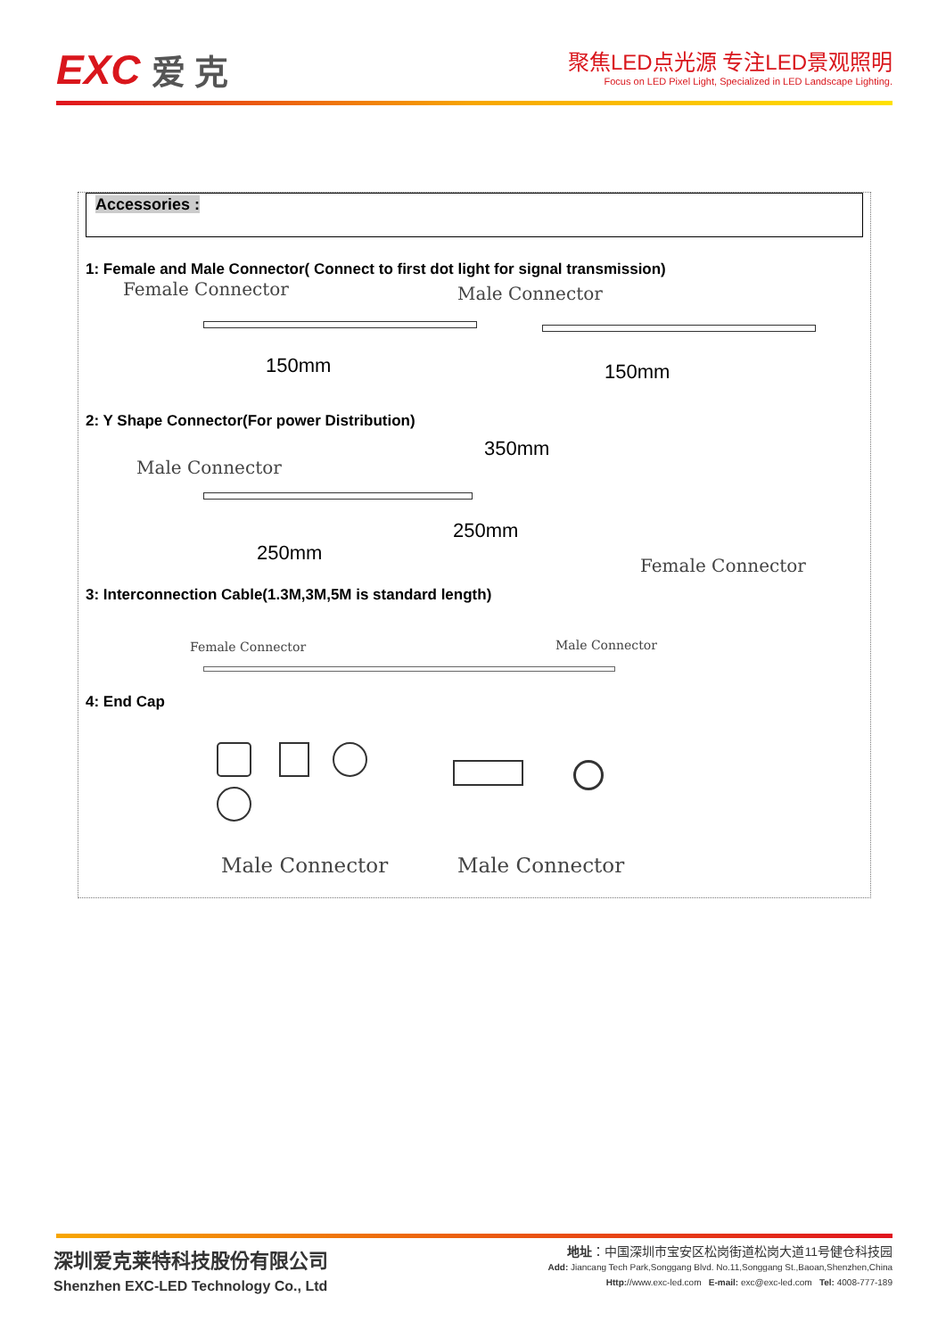EXC 爱 克
聚焦LED点光源 专注LED景观照明
Focus on LED Pixel Light, Specialized in LED Landscape Lighting.
Accessories :
1: Female and Male Connector( Connect to first dot light for signal transmission)
Female Connector
150mm
Male Connector
150mm
2: Y Shape Connector(For power Distribution)
350mm
Male Connector
250mm
250mm
Female Connector
3: Interconnection Cable(1.3M,3M,5M is standard length)
Female Connector Male Connector
4: End Cap
Male Connector Male Connector
深圳爱克莱特科技股份有限公司
Shenzhen EXC-LED Technology Co., Ltd
地址：中国深圳市宝安区松岗街道松岗大道11号健仓科技园
Add: Jiancang Tech Park,Songgang Blvd. No.11,Songgang St.,Baoan,Shenzhen,China
Http://www.exc-led.com E-mail: exc@exc-led.com Tel: 4008-777-189